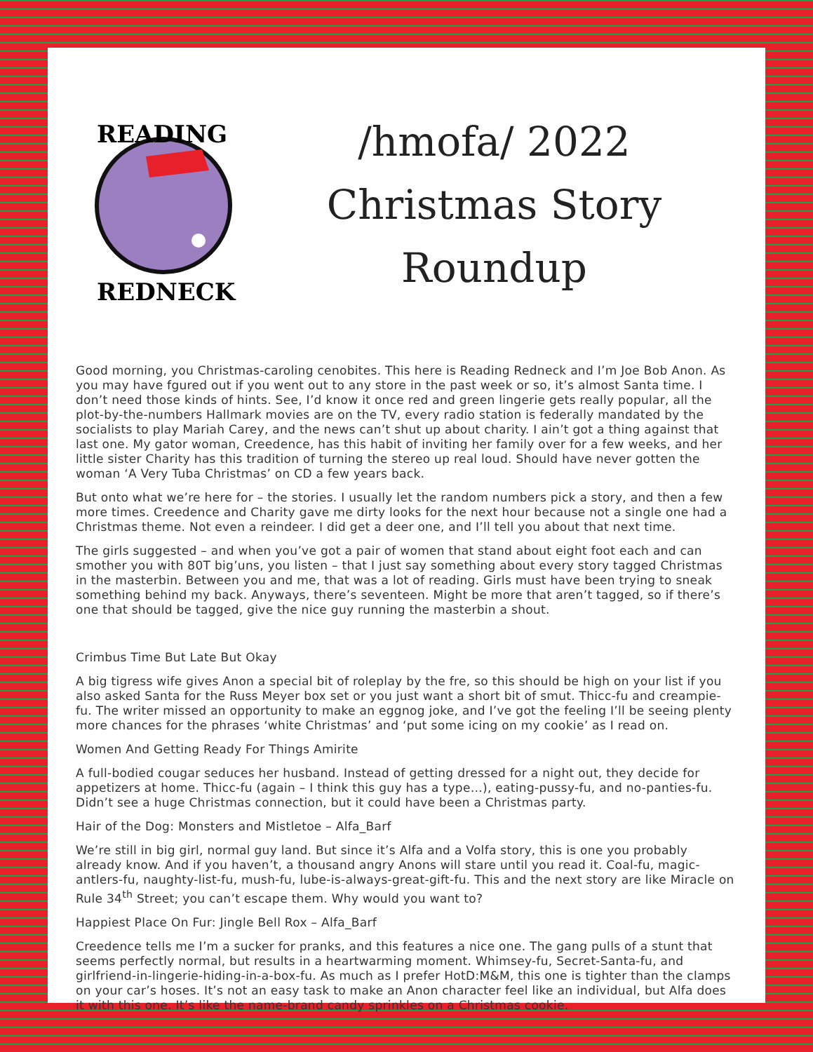READING
REDNECK
/hmofa/ 2022
Christmas Story
Roundup
Good morning, you Christmas-caroling cenobites. This here is Reading Redneck and I’m Joe Bob Anon. As you may have fgured out if you went out to any store in the past week or so, it’s almost Santa time. I don’t need those kinds of hints. See, I’d know it once red and green lingerie gets really popular, all the plot-by-the-numbers Hallmark movies are on the TV, every radio station is federally mandated by the socialists to play Mariah Carey, and the news can’t shut up about charity. I ain’t got a thing against that last one. My gator woman, Creedence, has this habit of inviting her family over for a few weeks, and her little sister Charity has this tradition of turning the stereo up real loud. Should have never gotten the woman ‘A Very Tuba Christmas’ on CD a few years back.
But onto what we’re here for – the stories. I usually let the random numbers pick a story, and then a few more times. Creedence and Charity gave me dirty looks for the next hour because not a single one had a Christmas theme. Not even a reindeer. I did get a deer one, and I’ll tell you about that next time.
The girls suggested – and when you’ve got a pair of women that stand about eight foot each and can smother you with 80T big’uns, you listen – that I just say something about every story tagged Christmas in the masterbin. Between you and me, that was a lot of reading. Girls must have been trying to sneak something behind my back. Anyways, there’s seventeen. Might be more that aren’t tagged, so if there’s one that should be tagged, give the nice guy running the masterbin a shout.
Crimbus Time But Late But Okay
A big tigress wife gives Anon a special bit of roleplay by the fre, so this should be high on your list if you also asked Santa for the Russ Meyer box set or you just want a short bit of smut. Thicc-fu and creampie-fu. The writer missed an opportunity to make an eggnog joke, and I’ve got the feeling I’ll be seeing plenty more chances for the phrases ‘white Christmas’ and ‘put some icing on my cookie’ as I read on.
Women And Getting Ready For Things Amirite
A full-bodied cougar seduces her husband. Instead of getting dressed for a night out, they decide for appetizers at home. Thicc-fu (again – I think this guy has a type…), eating-pussy-fu, and no-panties-fu. Didn’t see a huge Christmas connection, but it could have been a Christmas party.
Hair of the Dog: Monsters and Mistletoe – Alfa_Barf
We’re still in big girl, normal guy land. But since it’s Alfa and a Volfa story, this is one you probably already know. And if you haven’t, a thousand angry Anons will stare until you read it. Coal-fu, magic-antlers-fu, naughty-list-fu, mush-fu, lube-is-always-great-gift-fu. This and the next story are like Miracle on Rule 34<sup>th</sup> Street; you can’t escape them. Why would you want to?
Happiest Place On Fur: Jingle Bell Rox – Alfa_Barf
Creedence tells me I’m a sucker for pranks, and this features a nice one. The gang pulls of a stunt that seems perfectly normal, but results in a heartwarming moment. Whimsey-fu, Secret-Santa-fu, and girlfriend-in-lingerie-hiding-in-a-box-fu. As much as I prefer HotD:M&M, this one is tighter than the clamps on your car’s hoses. It’s not an easy task to make an Anon character feel like an individual, but Alfa does it with this one. It’s like the name-brand candy sprinkles on a Christmas cookie.